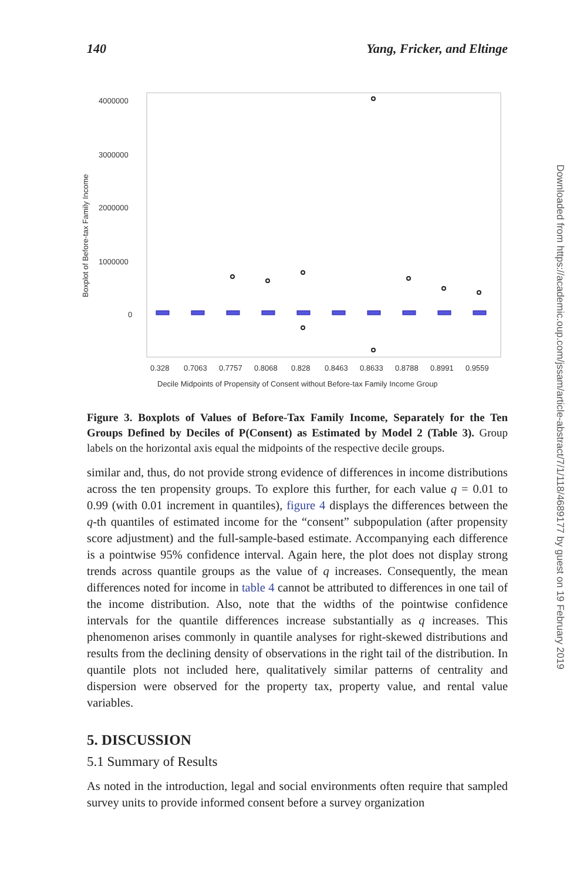140 Yang, Fricker, and Eltinge
4000000
3000000
2000000
1000000
0
Boxplot of Before-tax Family Income
0.328
0.7063
0.7757
0.8068
0.828
0.8463
0.8633
0.8788
0.8991
0.9559
Decile Midpoints of Propensity of Consent without Before-tax Family Income Group
Figure 3. Boxplots of Values of Before-Tax Family Income, Separately for the Ten Groups Defined by Deciles of P(Consent) as Estimated by Model 2 (Table 3). Group labels on the horizontal axis equal the midpoints of the respective decile groups.
similar and, thus, do not provide strong evidence of differences in income distributions across the ten propensity groups. To explore this further, for each value q = 0.01 to 0.99 (with 0.01 increment in quantiles), figure 4 displays the differences between the q-th quantiles of estimated income for the “consent” subpopulation (after propensity score adjustment) and the full-sample-based estimate. Accompanying each difference is a pointwise 95% confidence interval. Again here, the plot does not display strong trends across quantile groups as the value of q increases. Consequently, the mean differences noted for income in table 4 cannot be attributed to differences in one tail of the income distribution. Also, note that the widths of the pointwise confidence intervals for the quantile differences increase substantially as q increases. This phenomenon arises commonly in quantile analyses for right-skewed distributions and results from the declining density of observations in the right tail of the distribution. In quantile plots not included here, qualitatively similar patterns of centrality and dispersion were observed for the property tax, property value, and rental value variables.
5. DISCUSSION
5.1 Summary of Results
As noted in the introduction, legal and social environments often require that sampled survey units to provide informed consent before a survey organization
Downloaded from https://academic.oup.com/jssam/article-abstract/7/1/118/4689177 by guest on 19 February 2019